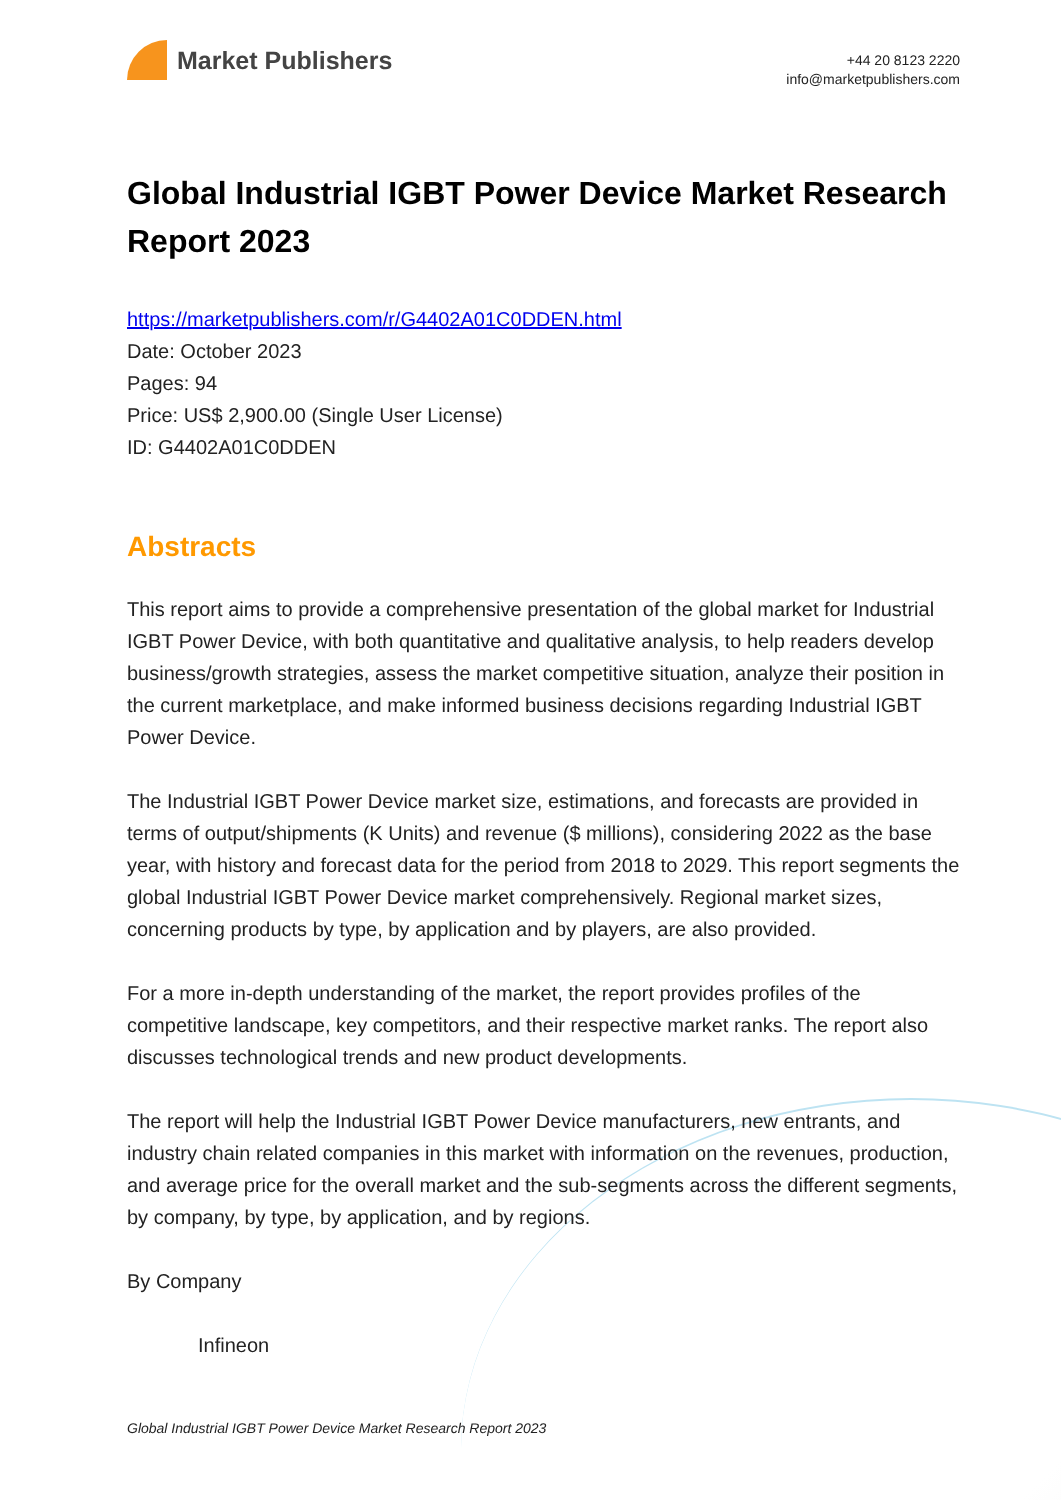Market Publishers
+44 20 8123 2220
info@marketpublishers.com
Global Industrial IGBT Power Device Market Research Report 2023
https://marketpublishers.com/r/G4402A01C0DDEN.html
Date: October 2023
Pages: 94
Price: US$ 2,900.00 (Single User License)
ID: G4402A01C0DDEN
Abstracts
This report aims to provide a comprehensive presentation of the global market for Industrial IGBT Power Device, with both quantitative and qualitative analysis, to help readers develop business/growth strategies, assess the market competitive situation, analyze their position in the current marketplace, and make informed business decisions regarding Industrial IGBT Power Device.
The Industrial IGBT Power Device market size, estimations, and forecasts are provided in terms of output/shipments (K Units) and revenue ($ millions), considering 2022 as the base year, with history and forecast data for the period from 2018 to 2029. This report segments the global Industrial IGBT Power Device market comprehensively. Regional market sizes, concerning products by type, by application and by players, are also provided.
For a more in-depth understanding of the market, the report provides profiles of the competitive landscape, key competitors, and their respective market ranks. The report also discusses technological trends and new product developments.
The report will help the Industrial IGBT Power Device manufacturers, new entrants, and industry chain related companies in this market with information on the revenues, production, and average price for the overall market and the sub-segments across the different segments, by company, by type, by application, and by regions.
By Company
Infineon
Global Industrial IGBT Power Device Market Research Report 2023